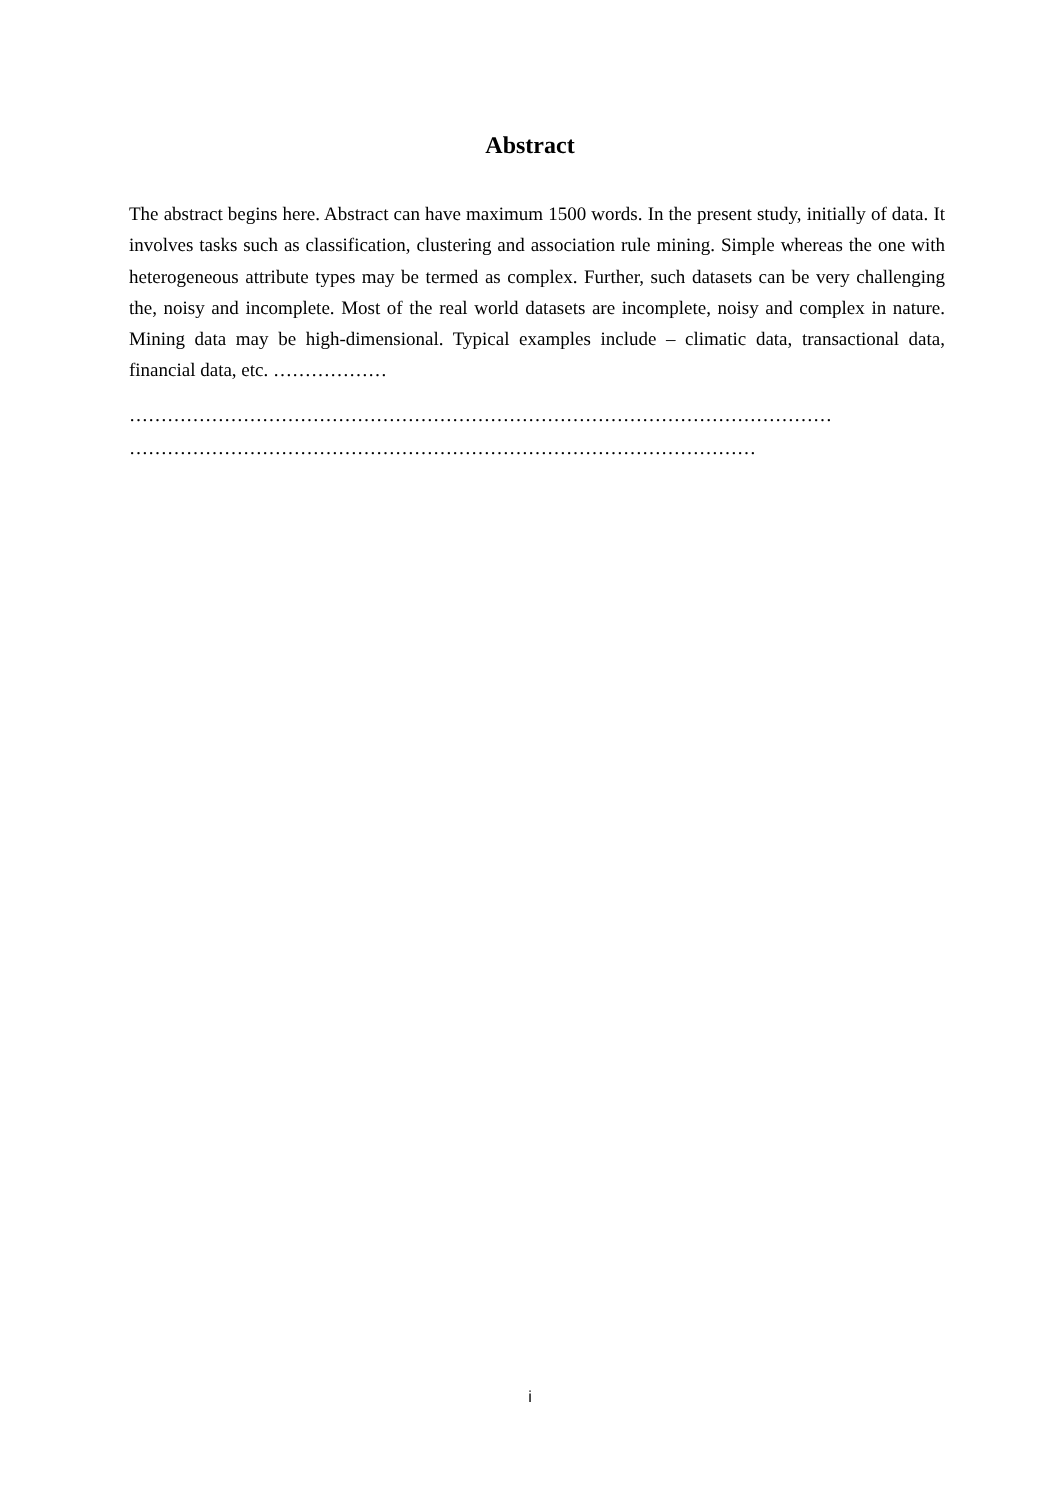Abstract
The abstract begins here. Abstract can have maximum 1500 words. In the present study, initially of data. It involves tasks such as classification, clustering and association rule mining. Simple whereas the one with heterogeneous attribute types may be termed as complex. Further, such datasets can be very challenging the, noisy and incomplete. Most of the real world datasets are incomplete, noisy and complex in nature. Mining data may be high-dimensional. Typical examples include – climatic data, transactional data, financial data, etc. ………………
…………………………………………………………………………………………………
………………………………………………………………………………………
i